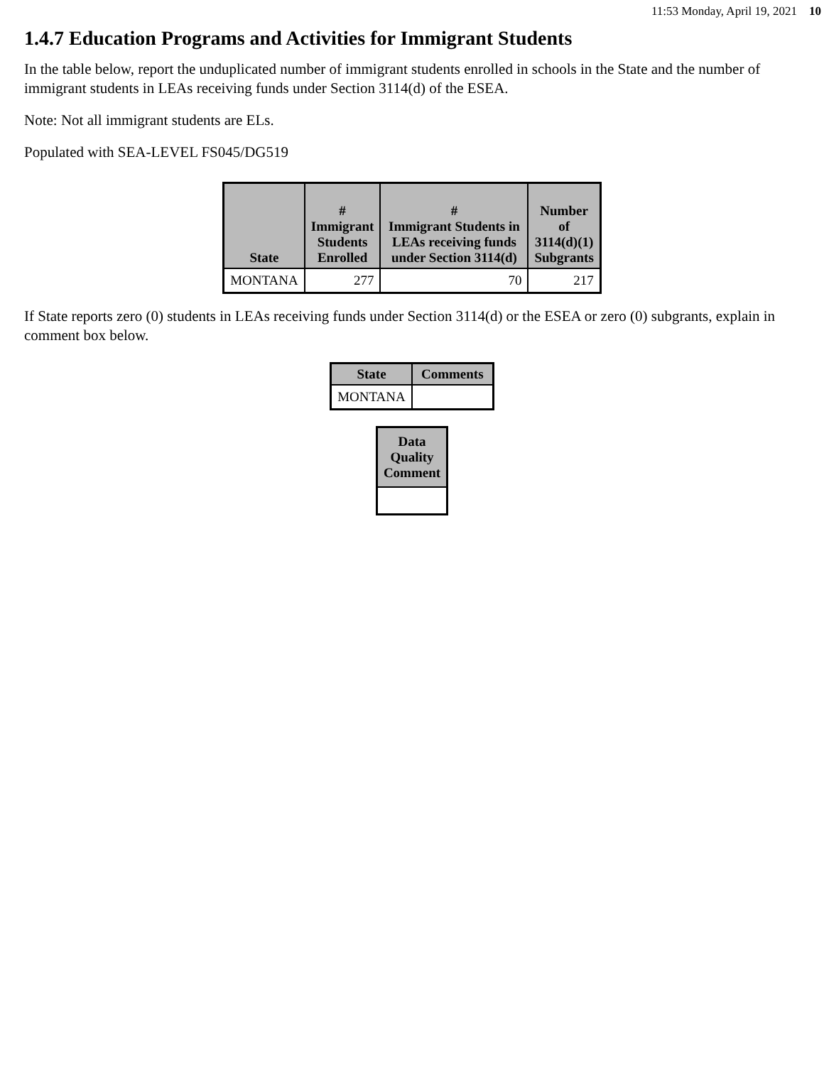11:53 Monday, April 19, 2021 10
1.4.7 Education Programs and Activities for Immigrant Students
In the table below, report the unduplicated number of immigrant students enrolled in schools in the State and the number of immigrant students in LEAs receiving funds under Section 3114(d) of the ESEA.
Note: Not all immigrant students are ELs.
Populated with SEA-LEVEL FS045/DG519
| State | # Immigrant Students Enrolled | # Immigrant Students in LEAs receiving funds under Section 3114(d) | Number of 3114(d)(1) Subgrants |
| --- | --- | --- | --- |
| MONTANA | 277 | 70 | 217 |
If State reports zero (0) students in LEAs receiving funds under Section 3114(d) or the ESEA or zero (0) subgrants, explain in comment box below.
| State | Comments |
| --- | --- |
| MONTANA | |
| Data Quality Comment |
| --- |